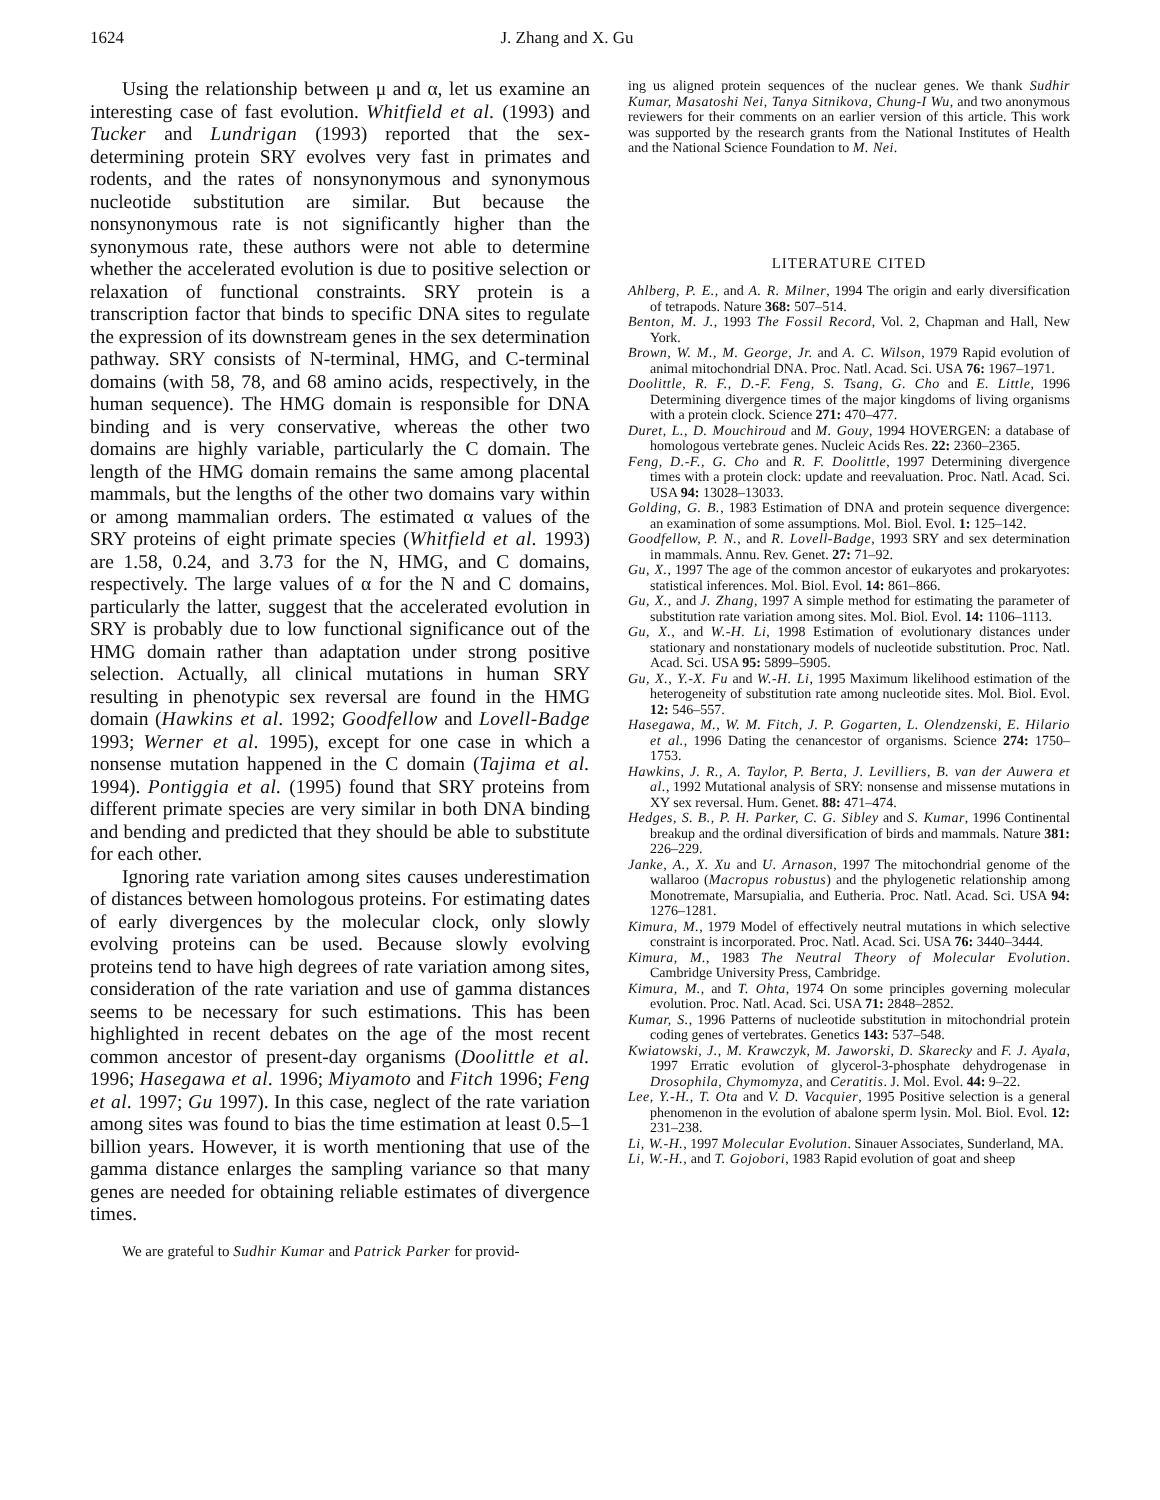1624 J. Zhang and X. Gu
Using the relationship between μ and α, let us examine an interesting case of fast evolution. Whitfield et al. (1993) and Tucker and Lundrigan (1993) reported that the sex-determining protein SRY evolves very fast in primates and rodents, and the rates of nonsynonymous and synonymous nucleotide substitution are similar. But because the nonsynonymous rate is not significantly higher than the synonymous rate, these authors were not able to determine whether the accelerated evolution is due to positive selection or relaxation of functional constraints. SRY protein is a transcription factor that binds to specific DNA sites to regulate the expression of its downstream genes in the sex determination pathway. SRY consists of N-terminal, HMG, and C-terminal domains (with 58, 78, and 68 amino acids, respectively, in the human sequence). The HMG domain is responsible for DNA binding and is very conservative, whereas the other two domains are highly variable, particularly the C domain. The length of the HMG domain remains the same among placental mammals, but the lengths of the other two domains vary within or among mammalian orders. The estimated α values of the SRY proteins of eight primate species (Whitfield et al. 1993) are 1.58, 0.24, and 3.73 for the N, HMG, and C domains, respectively. The large values of α for the N and C domains, particularly the latter, suggest that the accelerated evolution in SRY is probably due to low functional significance out of the HMG domain rather than adaptation under strong positive selection. Actually, all clinical mutations in human SRY resulting in phenotypic sex reversal are found in the HMG domain (Hawkins et al. 1992; Goodfellow and Lovell-Badge 1993; Werner et al. 1995), except for one case in which a nonsense mutation happened in the C domain (Tajima et al. 1994). Pontiggia et al. (1995) found that SRY proteins from different primate species are very similar in both DNA binding and bending and predicted that they should be able to substitute for each other.
Ignoring rate variation among sites causes underestimation of distances between homologous proteins. For estimating dates of early divergences by the molecular clock, only slowly evolving proteins can be used. Because slowly evolving proteins tend to have high degrees of rate variation among sites, consideration of the rate variation and use of gamma distances seems to be necessary for such estimations. This has been highlighted in recent debates on the age of the most recent common ancestor of present-day organisms (Doolittle et al. 1996; Hasegawa et al. 1996; Miyamoto and Fitch 1996; Feng et al. 1997; Gu 1997). In this case, neglect of the rate variation among sites was found to bias the time estimation at least 0.5–1 billion years. However, it is worth mentioning that use of the gamma distance enlarges the sampling variance so that many genes are needed for obtaining reliable estimates of divergence times.
We are grateful to Sudhir Kumar and Patrick Parker for provid-
ing us aligned protein sequences of the nuclear genes. We thank Sudhir Kumar, Masatoshi Nei, Tanya Sitnikova, Chung-I Wu, and two anonymous reviewers for their comments on an earlier version of this article. This work was supported by the research grants from the National Institutes of Health and the National Science Foundation to M. Nei.
LITERATURE CITED
Ahlberg, P. E., and A. R. Milner, 1994 The origin and early diversification of tetrapods. Nature 368: 507–514.
Benton, M. J., 1993 The Fossil Record, Vol. 2, Chapman and Hall, New York.
Brown, W. M., M. George, Jr. and A. C. Wilson, 1979 Rapid evolution of animal mitochondrial DNA. Proc. Natl. Acad. Sci. USA 76: 1967–1971.
Doolittle, R. F., D.-F. Feng, S. Tsang, G. Cho and E. Little, 1996 Determining divergence times of the major kingdoms of living organisms with a protein clock. Science 271: 470–477.
Duret, L., D. Mouchiroud and M. Gouy, 1994 HOVERGEN: a database of homologous vertebrate genes. Nucleic Acids Res. 22: 2360–2365.
Feng, D.-F., G. Cho and R. F. Doolittle, 1997 Determining divergence times with a protein clock: update and reevaluation. Proc. Natl. Acad. Sci. USA 94: 13028–13033.
Golding, G. B., 1983 Estimation of DNA and protein sequence divergence: an examination of some assumptions. Mol. Biol. Evol. 1: 125–142.
Goodfellow, P. N., and R. Lovell-Badge, 1993 SRY and sex determination in mammals. Annu. Rev. Genet. 27: 71–92.
Gu, X., 1997 The age of the common ancestor of eukaryotes and prokaryotes: statistical inferences. Mol. Biol. Evol. 14: 861–866.
Gu, X., and J. Zhang, 1997 A simple method for estimating the parameter of substitution rate variation among sites. Mol. Biol. Evol. 14: 1106–1113.
Gu, X., and W.-H. Li, 1998 Estimation of evolutionary distances under stationary and nonstationary models of nucleotide substitution. Proc. Natl. Acad. Sci. USA 95: 5899–5905.
Gu, X., Y.-X. Fu and W.-H. Li, 1995 Maximum likelihood estimation of the heterogeneity of substitution rate among nucleotide sites. Mol. Biol. Evol. 12: 546–557.
Hasegawa, M., W. M. Fitch, J. P. Gogarten, L. Olendzenski, E. Hilario et al., 1996 Dating the cenancestor of organisms. Science 274: 1750–1753.
Hawkins, J. R., A. Taylor, P. Berta, J. Levilliers, B. van der Auwera et al., 1992 Mutational analysis of SRY: nonsense and missense mutations in XY sex reversal. Hum. Genet. 88: 471–474.
Hedges, S. B., P. H. Parker, C. G. Sibley and S. Kumar, 1996 Continental breakup and the ordinal diversification of birds and mammals. Nature 381: 226–229.
Janke, A., X. Xu and U. Arnason, 1997 The mitochondrial genome of the wallaroo (Macropus robustus) and the phylogenetic relationship among Monotremate, Marsupialia, and Eutheria. Proc. Natl. Acad. Sci. USA 94: 1276–1281.
Kimura, M., 1979 Model of effectively neutral mutations in which selective constraint is incorporated. Proc. Natl. Acad. Sci. USA 76: 3440–3444.
Kimura, M., 1983 The Neutral Theory of Molecular Evolution. Cambridge University Press, Cambridge.
Kimura, M., and T. Ohta, 1974 On some principles governing molecular evolution. Proc. Natl. Acad. Sci. USA 71: 2848–2852.
Kumar, S., 1996 Patterns of nucleotide substitution in mitochondrial protein coding genes of vertebrates. Genetics 143: 537–548.
Kwiatowski, J., M. Krawczyk, M. Jaworski, D. Skarecky and F. J. Ayala, 1997 Erratic evolution of glycerol-3-phosphate dehydrogenase in Drosophila, Chymomyza, and Ceratitis. J. Mol. Evol. 44: 9–22.
Lee, Y.-H., T. Ota and V. D. Vacquier, 1995 Positive selection is a general phenomenon in the evolution of abalone sperm lysin. Mol. Biol. Evol. 12: 231–238.
Li, W.-H., 1997 Molecular Evolution. Sinauer Associates, Sunderland, MA.
Li, W.-H., and T. Gojobori, 1983 Rapid evolution of goat and sheep